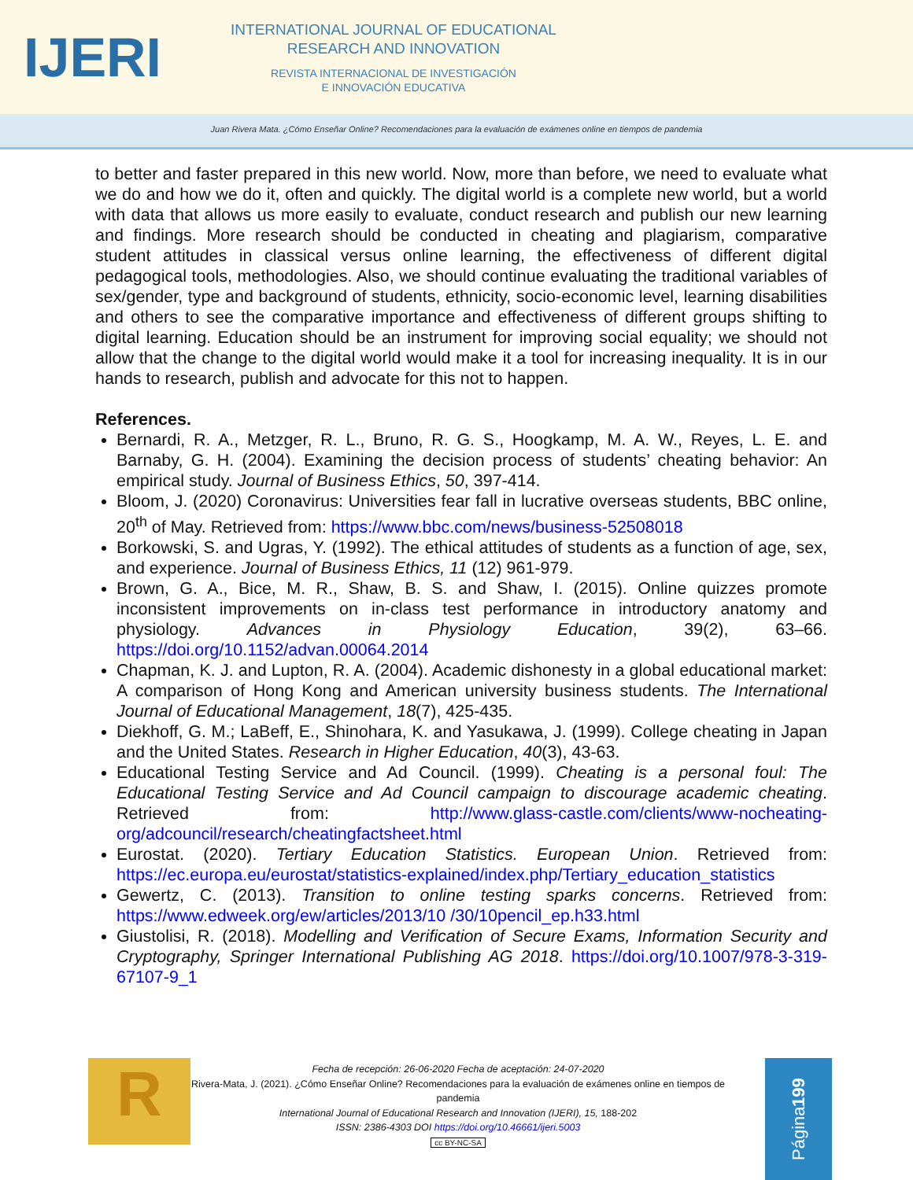IJERI
INTERNATIONAL JOURNAL OF EDUCATIONAL
RESEARCH AND INNOVATION
REVISTA INTERNACIONAL DE INVESTIGACIÓN
E INNOVACIÓN EDUCATIVA
Juan Rivera Mata. ¿Cómo Enseñar Online? Recomendaciones para la evaluación de exámenes online en tiempos de pandemia
to better and faster prepared in this new world. Now, more than before, we need to evaluate what we do and how we do it, often and quickly. The digital world is a complete new world, but a world with data that allows us more easily to evaluate, conduct research and publish our new learning and findings. More research should be conducted in cheating and plagiarism, comparative student attitudes in classical versus online learning, the effectiveness of different digital pedagogical tools, methodologies. Also, we should continue evaluating the traditional variables of sex/gender, type and background of students, ethnicity, socio-economic level, learning disabilities and others to see the comparative importance and effectiveness of different groups shifting to digital learning. Education should be an instrument for improving social equality; we should not allow that the change to the digital world would make it a tool for increasing inequality. It is in our hands to research, publish and advocate for this not to happen.
References.
Bernardi, R. A., Metzger, R. L., Bruno, R. G. S., Hoogkamp, M. A. W., Reyes, L. E. and Barnaby, G. H. (2004). Examining the decision process of students’ cheating behavior: An empirical study. Journal of Business Ethics, 50, 397-414.
Bloom, J. (2020) Coronavirus: Universities fear fall in lucrative overseas students, BBC online, 20<sup>th</sup> of May. Retrieved from: https://www.bbc.com/news/business-52508018
Borkowski, S. and Ugras, Y. (1992). The ethical attitudes of students as a function of age, sex, and experience. Journal of Business Ethics, 11 (12) 961-979.
Brown, G. A., Bice, M. R., Shaw, B. S. and Shaw, I. (2015). Online quizzes promote inconsistent improvements on in-class test performance in introductory anatomy and physiology. Advances in Physiology Education, 39(2), 63–66. https://doi.org/10.1152/advan.00064.2014
Chapman, K. J. and Lupton, R. A. (2004). Academic dishonesty in a global educational market: A comparison of Hong Kong and American university business students. The International Journal of Educational Management, 18(7), 425-435.
Diekhoff, G. M.; LaBeff, E., Shinohara, K. and Yasukawa, J. (1999). College cheating in Japan and the United States. Research in Higher Education, 40(3), 43-63.
Educational Testing Service and Ad Council. (1999). Cheating is a personal foul: The Educational Testing Service and Ad Council campaign to discourage academic cheating. Retrieved from: http://www.glass-castle.com/clients/www-nocheating-org/adcouncil/research/cheatingfactsheet.html
Eurostat. (2020). Tertiary Education Statistics. European Union. Retrieved from: https://ec.europa.eu/eurostat/statistics-explained/index.php/Tertiary_education_statistics
Gewertz, C. (2013). Transition to online testing sparks concerns. Retrieved from: https://www.edweek.org/ew/articles/2013/10 /30/10pencil_ep.h33.html
Giustolisi, R. (2018). Modelling and Verification of Secure Exams, Information Security and Cryptography, Springer International Publishing AG 2018. https://doi.org/10.1007/978-3-319-67107-9_1
R
Fecha de recepción: 26-06-2020 Fecha de aceptación: 24-07-2020
Rivera-Mata, J. (2021). ¿Cómo Enseñar Online? Recomendaciones para la evaluación de exámenes online en tiempos de pandemia
International Journal of Educational Research and Innovation (IJERI), 15, 188-202
ISSN: 2386-4303 DOI https://doi.org/10.46661/ijeri.5003
cc BY-NC-SA
Página 199